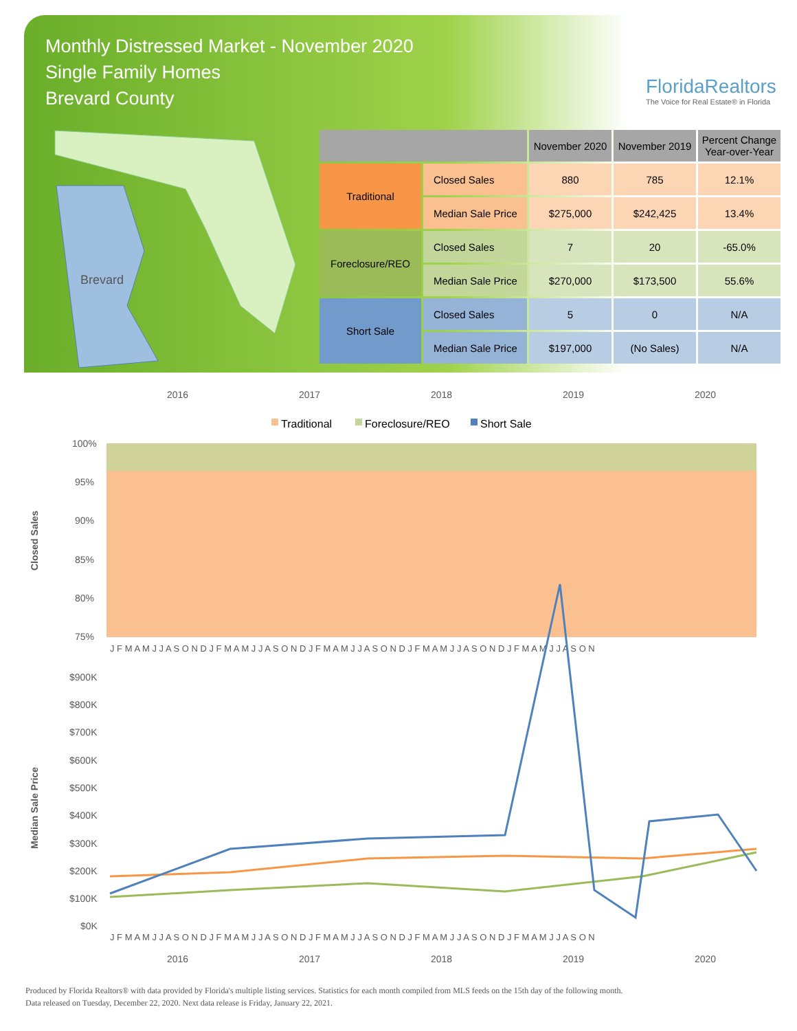Monthly Distressed Market - November 2020
Single Family Homes
Brevard County
FloridaRealtors
The Voice for Real Estate® in Florida
Brevard
| | | November 2020 | November 2019 | Percent Change Year-over-Year |
| --- | --- | --- | --- | --- |
| Traditional | Closed Sales | 880 | 785 | 12.1% |
| | Median Sale Price | $275,000 | $242,425 | 13.4% |
| Foreclosure/REO | Closed Sales | 7 | 20 | -65.0% |
| | Median Sale Price | $270,000 | $173,500 | 55.6% |
| Short Sale | Closed Sales | 5 | 0 | N/A |
| | Median Sale Price | $197,000 | (No Sales) | N/A |
2016
2017
2018
2019
2020
Traditional
Foreclosure/REO
Short Sale
100%
95%
90%
85%
80%
75%
Closed Sales
J F M A M J J A S O N D J F M A M J J A S O N D J F M A M J J A S O N D J F M A M J J A S O N D J F M A M J J A S O N
$900K
$800K
$700K
$600K
$500K
$400K
$300K
$200K
$100K
$0K
Median Sale Price
J F M A M J J A S O N D J F M A M J J A S O N D J F M A M J J A S O N D J F M A M J J A S O N D J F M A M J J A S O N
2016
2017
2018
2019
2020
Produced by Florida Realtors® with data provided by Florida's multiple listing services. Statistics for each month compiled from MLS feeds on the 15th day of the following month.
Data released on Tuesday, December 22, 2020. Next data release is Friday, January 22, 2021.